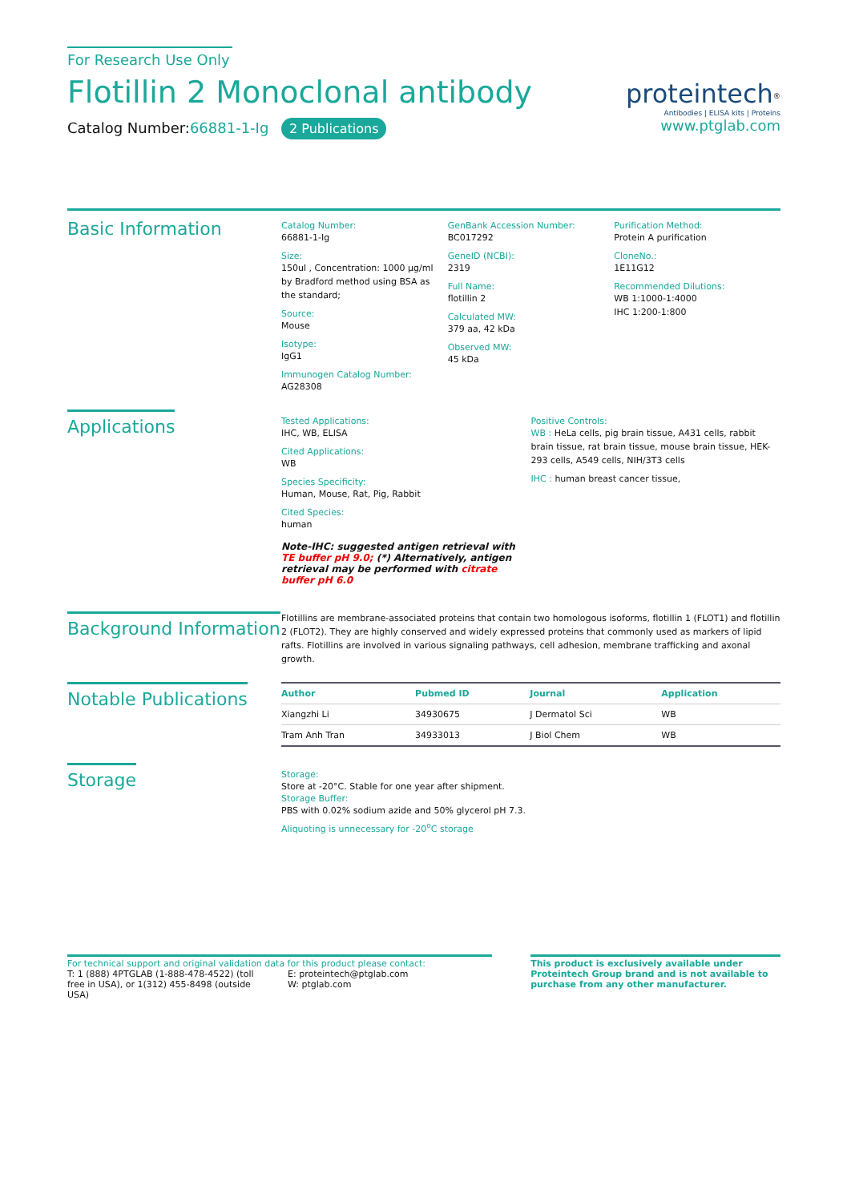For Research Use Only
Flotillin 2 Monoclonal antibody
Catalog Number:66881-1-Ig 2 Publications
proteintech<sup>®</sup>
Antibodies | ELISA kits | Proteins
www.ptglab.com
Basic Information
Catalog Number:
66881-1-Ig
Size:
150ul , Concentration: 1000 μg/ml by Bradford method using BSA as the standard;
Source:
Mouse
Isotype:
IgG1
Immunogen Catalog Number:
AG28308
GenBank Accession Number:
BC017292
GeneID (NCBI):
2319
Full Name:
flotillin 2
Calculated MW:
379 aa, 42 kDa
Observed MW:
45 kDa
Purification Method:
Protein A purification
CloneNo.:
1E11G12
Recommended Dilutions:
WB 1:1000-1:4000
IHC 1:200-1:800
Applications
Tested Applications:
IHC, WB, ELISA
Cited Applications:
WB
Species Specificity:
Human, Mouse, Rat, Pig, Rabbit
Cited Species:
human
Note-IHC: suggested antigen retrieval with TE buffer pH 9.0; (*) Alternatively, antigen retrieval may be performed with citrate buffer pH 6.0
Positive Controls:
WB : HeLa cells, pig brain tissue, A431 cells, rabbit brain tissue, rat brain tissue, mouse brain tissue, HEK-293 cells, A549 cells, NIH/3T3 cells
IHC : human breast cancer tissue,
Background Information
Flotillins are membrane-associated proteins that contain two homologous isoforms, flotillin 1 (FLOT1) and flotillin 2 (FLOT2). They are highly conserved and widely expressed proteins that commonly used as markers of lipid rafts. Flotillins are involved in various signaling pathways, cell adhesion, membrane trafficking and axonal growth.
Notable Publications
| Author | Pubmed ID | Journal | Application |
| --- | --- | --- | --- |
| Xiangzhi Li | 34930675 | J Dermatol Sci | WB |
| Tram Anh Tran | 34933013 | J Biol Chem | WB |
Storage
Storage:
Store at -20°C. Stable for one year after shipment.
Storage Buffer:
PBS with 0.02% sodium azide and 50% glycerol pH 7.3.
Aliquoting is unnecessary for -20<sup>o</sup>C storage
For technical support and original validation data for this product please contact:
T: 1 (888) 4PTGLAB (1-888-478-4522) (toll free in USA), or 1(312) 455-8498 (outside USA)
E: proteintech@ptglab.com
W: ptglab.com
This product is exclusively available under Proteintech Group brand and is not available to purchase from any other manufacturer.